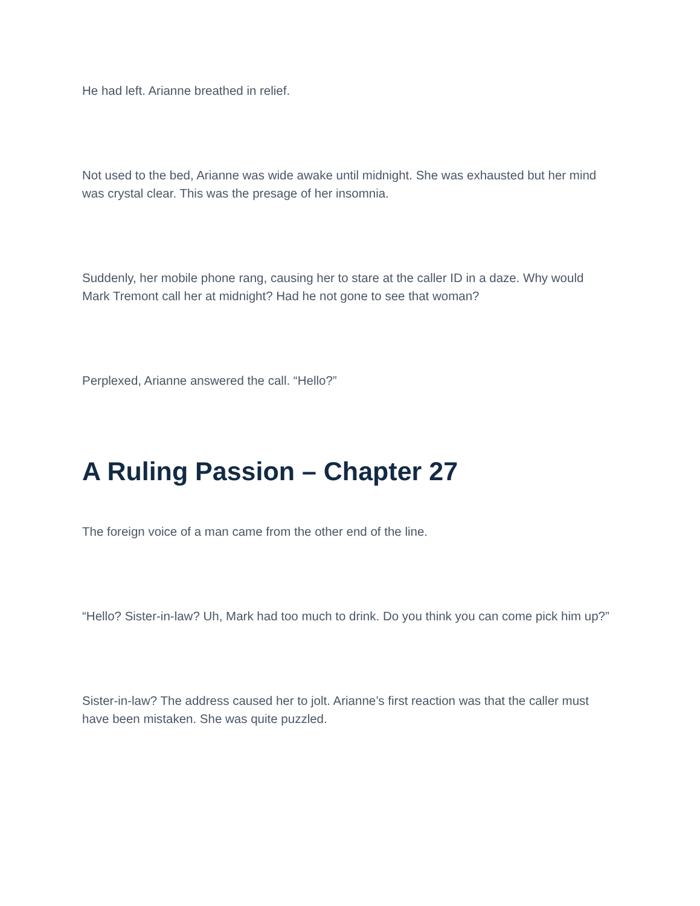He had left. Arianne breathed in relief.
Not used to the bed, Arianne was wide awake until midnight. She was exhausted but her mind was crystal clear. This was the presage of her insomnia.
Suddenly, her mobile phone rang, causing her to stare at the caller ID in a daze. Why would Mark Tremont call her at midnight? Had he not gone to see that woman?
Perplexed, Arianne answered the call. “Hello?”
A Ruling Passion – Chapter 27
The foreign voice of a man came from the other end of the line.
“Hello? Sister-in-law? Uh, Mark had too much to drink. Do you think you can come pick him up?”
Sister-in-law? The address caused her to jolt. Arianne’s first reaction was that the caller must have been mistaken. She was quite puzzled.